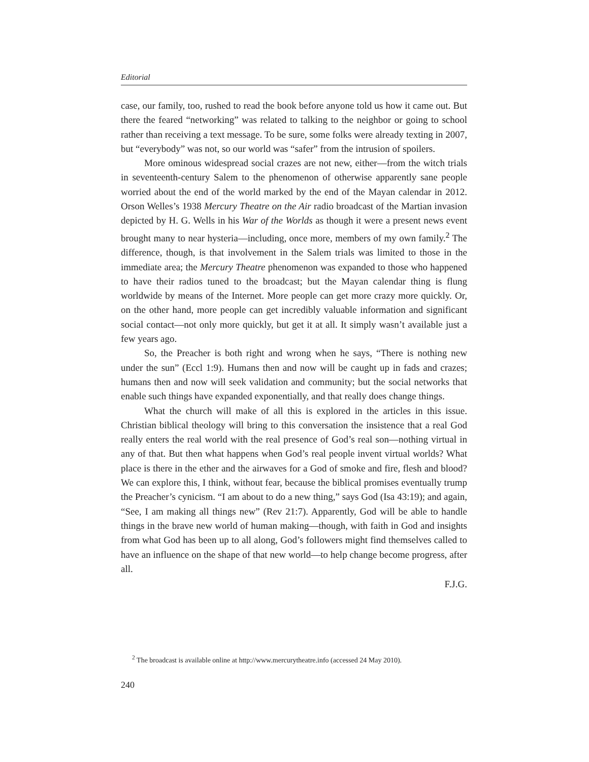Editorial
case, our family, too, rushed to read the book before anyone told us how it came out. But there the feared “networking” was related to talking to the neighbor or going to school rather than receiving a text message. To be sure, some folks were already texting in 2007, but “everybody” was not, so our world was “safer” from the intrusion of spoilers.
More ominous widespread social crazes are not new, either—from the witch trials in seventeenth-century Salem to the phenomenon of otherwise apparently sane people worried about the end of the world marked by the end of the Mayan calendar in 2012. Orson Welles’s 1938 Mercury Theatre on the Air radio broadcast of the Martian invasion depicted by H. G. Wells in his War of the Worlds as though it were a present news event brought many to near hysteria—including, once more, members of my own family.<sup>2</sup> The difference, though, is that involvement in the Salem trials was limited to those in the immediate area; the Mercury Theatre phenomenon was expanded to those who happened to have their radios tuned to the broadcast; but the Mayan calendar thing is flung worldwide by means of the Internet. More people can get more crazy more quickly. Or, on the other hand, more people can get incredibly valuable information and significant social contact—not only more quickly, but get it at all. It simply wasn’t available just a few years ago.
So, the Preacher is both right and wrong when he says, “There is nothing new under the sun” (Eccl 1:9). Humans then and now will be caught up in fads and crazes; humans then and now will seek validation and community; but the social networks that enable such things have expanded exponentially, and that really does change things.
What the church will make of all this is explored in the articles in this issue. Christian biblical theology will bring to this conversation the insistence that a real God really enters the real world with the real presence of God’s real son—nothing virtual in any of that. But then what happens when God’s real people invent virtual worlds? What place is there in the ether and the airwaves for a God of smoke and fire, flesh and blood? We can explore this, I think, without fear, because the biblical promises eventually trump the Preacher’s cynicism. “I am about to do a new thing,” says God (Isa 43:19); and again, “See, I am making all things new” (Rev 21:7). Apparently, God will be able to handle things in the brave new world of human making—though, with faith in God and insights from what God has been up to all along, God’s followers might find themselves called to have an influence on the shape of that new world—to help change become progress, after all.
F.J.G.
<sup>2</sup> The broadcast is available online at http://www.mercurytheatre.info (accessed 24 May 2010).
240